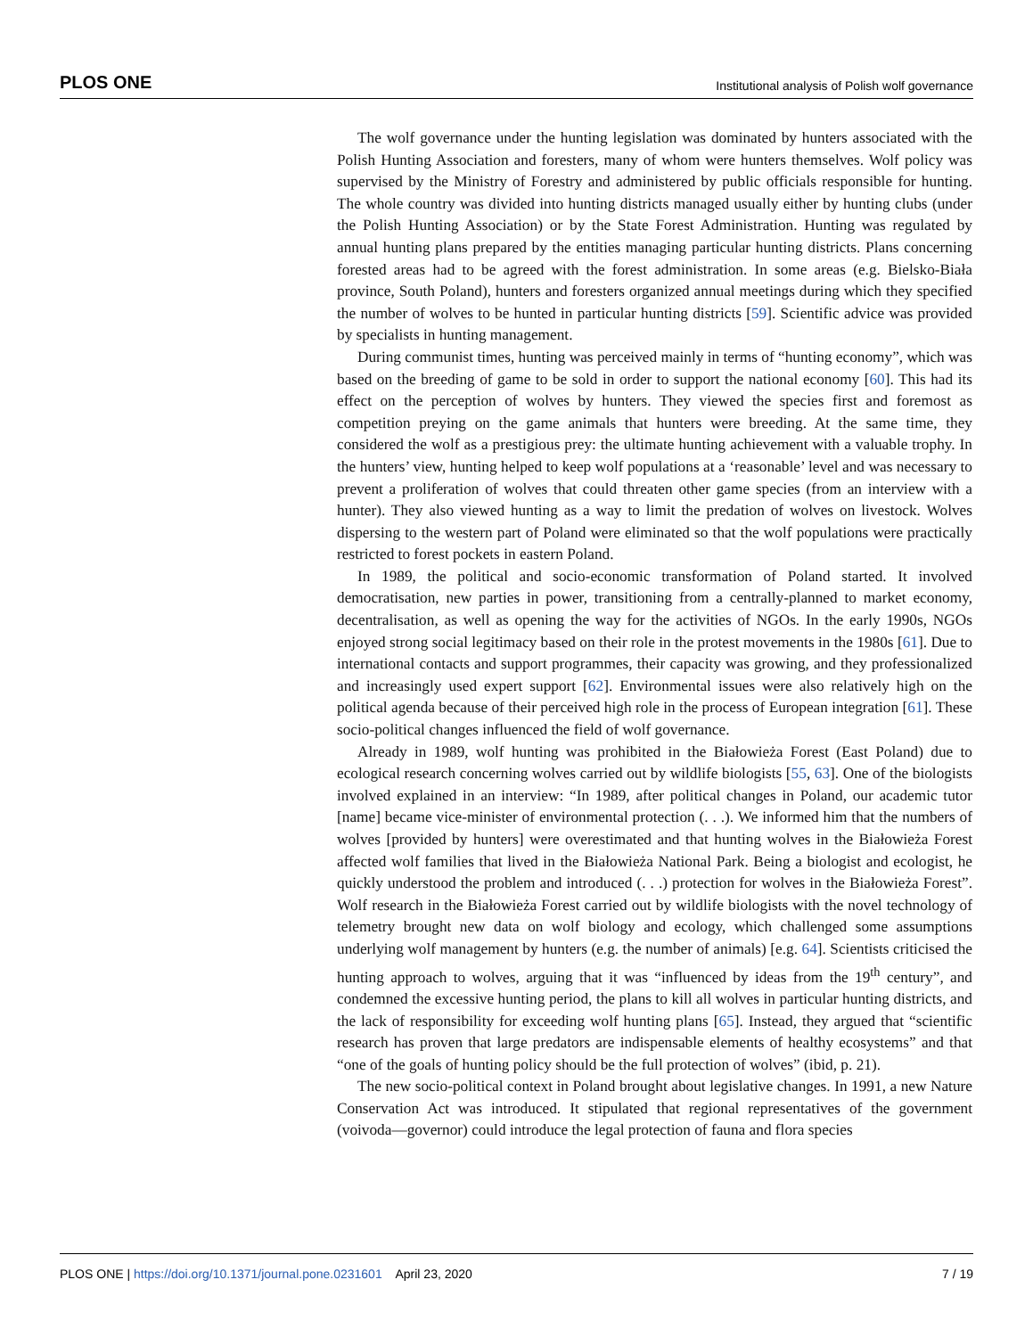PLOS ONE Institutional analysis of Polish wolf governance
The wolf governance under the hunting legislation was dominated by hunters associated with the Polish Hunting Association and foresters, many of whom were hunters themselves. Wolf policy was supervised by the Ministry of Forestry and administered by public officials responsible for hunting. The whole country was divided into hunting districts managed usually either by hunting clubs (under the Polish Hunting Association) or by the State Forest Administration. Hunting was regulated by annual hunting plans prepared by the entities managing particular hunting districts. Plans concerning forested areas had to be agreed with the forest administration. In some areas (e.g. Bielsko-Biała province, South Poland), hunters and foresters organized annual meetings during which they specified the number of wolves to be hunted in particular hunting districts [59]. Scientific advice was provided by specialists in hunting management.
During communist times, hunting was perceived mainly in terms of “hunting economy”, which was based on the breeding of game to be sold in order to support the national economy [60]. This had its effect on the perception of wolves by hunters. They viewed the species first and foremost as competition preying on the game animals that hunters were breeding. At the same time, they considered the wolf as a prestigious prey: the ultimate hunting achievement with a valuable trophy. In the hunters’ view, hunting helped to keep wolf populations at a ‘reasonable’ level and was necessary to prevent a proliferation of wolves that could threaten other game species (from an interview with a hunter). They also viewed hunting as a way to limit the predation of wolves on livestock. Wolves dispersing to the western part of Poland were eliminated so that the wolf populations were practically restricted to forest pockets in eastern Poland.
In 1989, the political and socio-economic transformation of Poland started. It involved democratisation, new parties in power, transitioning from a centrally-planned to market economy, decentralisation, as well as opening the way for the activities of NGOs. In the early 1990s, NGOs enjoyed strong social legitimacy based on their role in the protest movements in the 1980s [61]. Due to international contacts and support programmes, their capacity was growing, and they professionalized and increasingly used expert support [62]. Environmental issues were also relatively high on the political agenda because of their perceived high role in the process of European integration [61]. These socio-political changes influenced the field of wolf governance.
Already in 1989, wolf hunting was prohibited in the Białowieża Forest (East Poland) due to ecological research concerning wolves carried out by wildlife biologists [55, 63]. One of the biologists involved explained in an interview: “In 1989, after political changes in Poland, our academic tutor [name] became vice-minister of environmental protection (. . .). We informed him that the numbers of wolves [provided by hunters] were overestimated and that hunting wolves in the Białowieża Forest affected wolf families that lived in the Białowieża National Park. Being a biologist and ecologist, he quickly understood the problem and introduced (. . .) protection for wolves in the Białowieża Forest”. Wolf research in the Białowieża Forest carried out by wildlife biologists with the novel technology of telemetry brought new data on wolf biology and ecology, which challenged some assumptions underlying wolf management by hunters (e.g. the number of animals) [e.g. 64]. Scientists criticised the hunting approach to wolves, arguing that it was “influenced by ideas from the 19<sup>th</sup> century”, and condemned the excessive hunting period, the plans to kill all wolves in particular hunting districts, and the lack of responsibility for exceeding wolf hunting plans [65]. Instead, they argued that “scientific research has proven that large predators are indispensable elements of healthy ecosystems” and that “one of the goals of hunting policy should be the full protection of wolves” (ibid, p. 21).
The new socio-political context in Poland brought about legislative changes. In 1991, a new Nature Conservation Act was introduced. It stipulated that regional representatives of the government (voivoda—governor) could introduce the legal protection of fauna and flora species
PLOS ONE | https://doi.org/10.1371/journal.pone.0231601 April 23, 2020 7 / 19